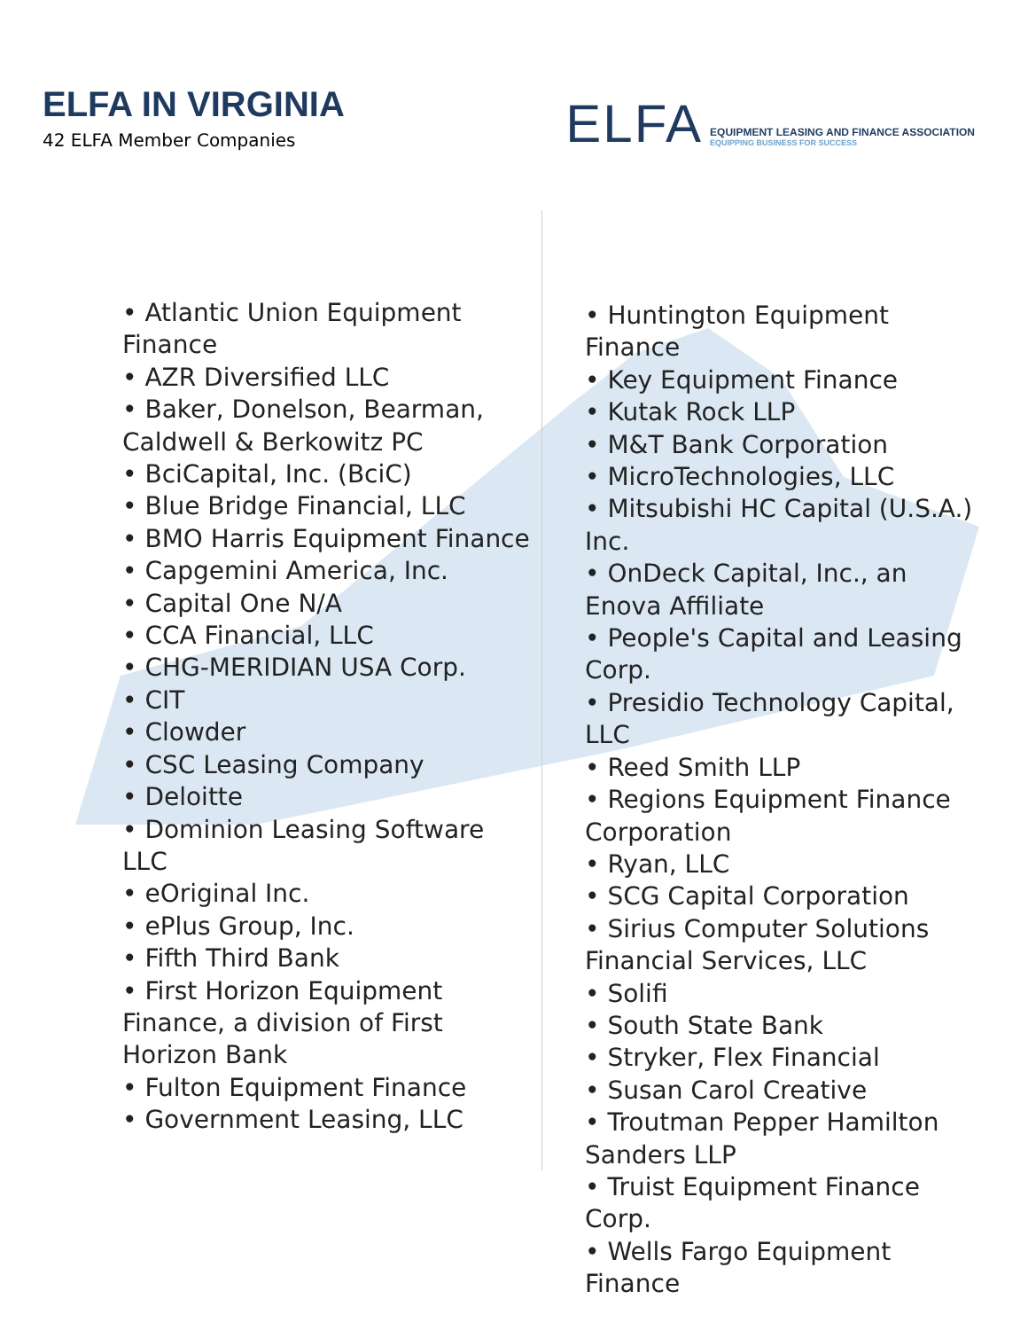ELFA IN VIRGINIA
42 ELFA Member Companies
ELFA
EQUIPMENT LEASING AND FINANCE ASSOCIATION
EQUIPPING BUSINESS FOR SUCCESS
• Atlantic Union Equipment Finance
• AZR Diversified LLC
• Baker, Donelson, Bearman, Caldwell & Berkowitz PC
• BciCapital, Inc. (BciC)
• Blue Bridge Financial, LLC
• BMO Harris Equipment Finance
• Capgemini America, Inc.
• Capital One N/A
• CCA Financial, LLC
• CHG-MERIDIAN USA Corp.
• CIT
• Clowder
• CSC Leasing Company
• Deloitte
• Dominion Leasing Software LLC
• eOriginal Inc.
• ePlus Group, Inc.
• Fifth Third Bank
• First Horizon Equipment Finance, a division of First Horizon Bank
• Fulton Equipment Finance
• Government Leasing, LLC
• Huntington Equipment Finance
• Key Equipment Finance
• Kutak Rock LLP
• M&T Bank Corporation
• MicroTechnologies, LLC
• Mitsubishi HC Capital (U.S.A.) Inc.
• OnDeck Capital, Inc., an Enova Affiliate
• People's Capital and Leasing Corp.
• Presidio Technology Capital, LLC
• Reed Smith LLP
• Regions Equipment Finance Corporation
• Ryan, LLC
• SCG Capital Corporation
• Sirius Computer Solutions Financial Services, LLC
• Solifi
• South State Bank
• Stryker, Flex Financial
• Susan Carol Creative
• Troutman Pepper Hamilton Sanders LLP
• Truist Equipment Finance Corp.
• Wells Fargo Equipment Finance